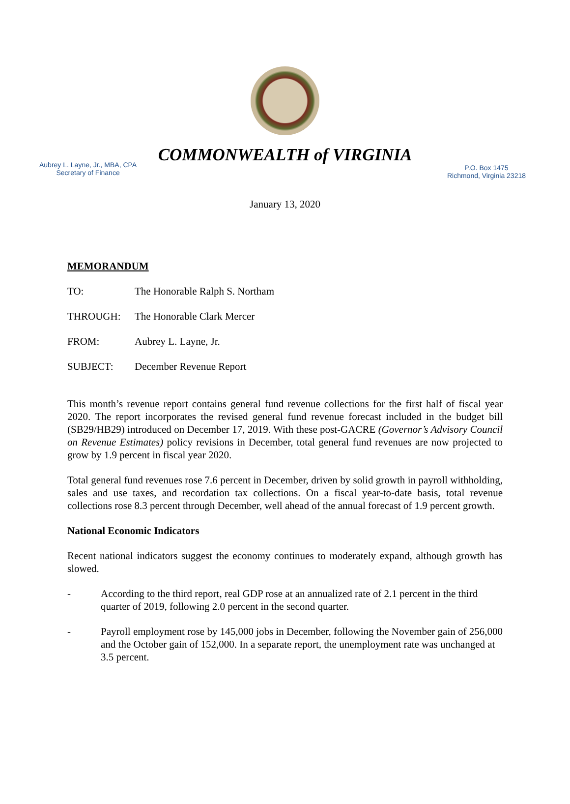COMMONWEALTH of VIRGINIA
Aubrey L. Layne, Jr., MBA, CPA
Secretary of Finance
P.O. Box 1475
Richmond, Virginia 23218
January 13, 2020
MEMORANDUM
TO: The Honorable Ralph S. Northam
THROUGH: The Honorable Clark Mercer
FROM: Aubrey L. Layne, Jr.
SUBJECT: December Revenue Report
This month’s revenue report contains general fund revenue collections for the first half of fiscal year 2020. The report incorporates the revised general fund revenue forecast included in the budget bill (SB29/HB29) introduced on December 17, 2019. With these post-GACRE (Governor’s Advisory Council on Revenue Estimates) policy revisions in December, total general fund revenues are now projected to grow by 1.9 percent in fiscal year 2020.
Total general fund revenues rose 7.6 percent in December, driven by solid growth in payroll withholding, sales and use taxes, and recordation tax collections. On a fiscal year-to-date basis, total revenue collections rose 8.3 percent through December, well ahead of the annual forecast of 1.9 percent growth.
National Economic Indicators
Recent national indicators suggest the economy continues to moderately expand, although growth has slowed.
- According to the third report, real GDP rose at an annualized rate of 2.1 percent in the third quarter of 2019, following 2.0 percent in the second quarter.
- Payroll employment rose by 145,000 jobs in December, following the November gain of 256,000 and the October gain of 152,000. In a separate report, the unemployment rate was unchanged at 3.5 percent.